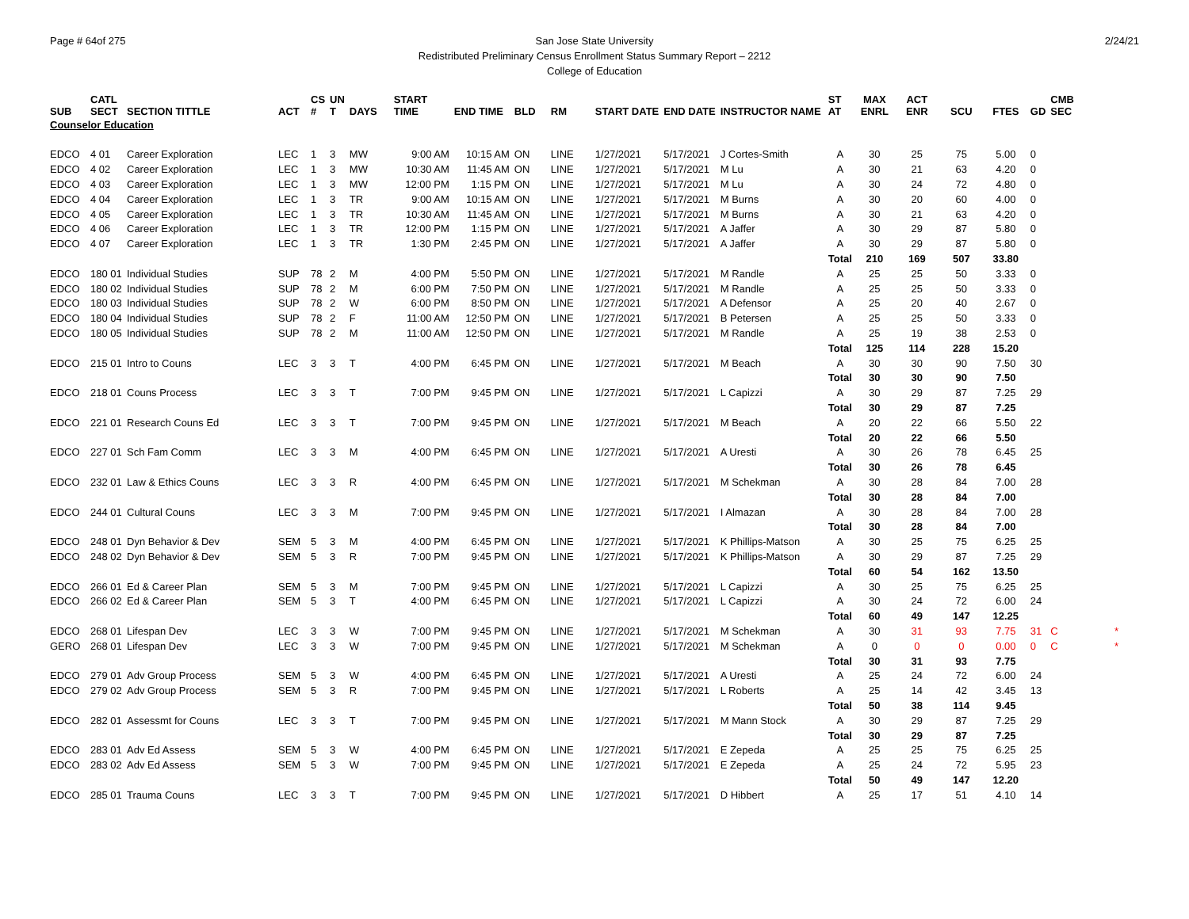Page # 64of 275 2/24/21
San Jose State University
Redistributed Preliminary Census Enrollment Status Summary Report – 2212
College of Education
| SUB | CATL SECT | SECTION TITTLE | ACT | CS # | UN T | DAYS | START TIME | END TIME | BLD | RM | START DATE | END DATE | INSTRUCTOR NAME | ST AT | MAX ENRL | ACT ENR | SCU | FTES | GD | CMB SEC | |
| --- | --- | --- | --- | --- | --- | --- | --- | --- | --- | --- | --- | --- | --- | --- | --- | --- | --- | --- | --- | --- | --- |
| Counselor Education | | | | | | | | | | | | | | | | | | | | | |
| EDCO | 4 01 | Career Exploration | LEC | 1 | 3 | MW | 9:00 AM | 10:15 AM | ON | LINE | 1/27/2021 | 5/17/2021 | J Cortes-Smith | A | 30 | 25 | 75 | 5.00 | 0 | | |
| EDCO | 4 02 | Career Exploration | LEC | 1 | 3 | MW | 10:30 AM | 11:45 AM | ON | LINE | 1/27/2021 | 5/17/2021 | M Lu | A | 30 | 21 | 63 | 4.20 | 0 | | |
| EDCO | 4 03 | Career Exploration | LEC | 1 | 3 | MW | 12:00 PM | 1:15 PM | ON | LINE | 1/27/2021 | 5/17/2021 | M Lu | A | 30 | 24 | 72 | 4.80 | 0 | | |
| EDCO | 4 04 | Career Exploration | LEC | 1 | 3 | TR | 9:00 AM | 10:15 AM | ON | LINE | 1/27/2021 | 5/17/2021 | M Burns | A | 30 | 20 | 60 | 4.00 | 0 | | |
| EDCO | 4 05 | Career Exploration | LEC | 1 | 3 | TR | 10:30 AM | 11:45 AM | ON | LINE | 1/27/2021 | 5/17/2021 | M Burns | A | 30 | 21 | 63 | 4.20 | 0 | | |
| EDCO | 4 06 | Career Exploration | LEC | 1 | 3 | TR | 12:00 PM | 1:15 PM | ON | LINE | 1/27/2021 | 5/17/2021 | A Jaffer | A | 30 | 29 | 87 | 5.80 | 0 | | |
| EDCO | 4 07 | Career Exploration | LEC | 1 | 3 | TR | 1:30 PM | 2:45 PM | ON | LINE | 1/27/2021 | 5/17/2021 | A Jaffer | A | 30 | 29 | 87 | 5.80 | 0 | | |
| | | | | | | | | | | | | | | Total | 210 | 169 | 507 | 33.80 | | | |
| EDCO | 180 01 | Individual Studies | SUP | 78 | 2 | M | 4:00 PM | 5:50 PM | ON | LINE | 1/27/2021 | 5/17/2021 | M Randle | A | 25 | 25 | 50 | 3.33 | 0 | | |
| EDCO | 180 02 | Individual Studies | SUP | 78 | 2 | M | 6:00 PM | 7:50 PM | ON | LINE | 1/27/2021 | 5/17/2021 | M Randle | A | 25 | 25 | 50 | 3.33 | 0 | | |
| EDCO | 180 03 | Individual Studies | SUP | 78 | 2 | W | 6:00 PM | 8:50 PM | ON | LINE | 1/27/2021 | 5/17/2021 | A Defensor | A | 25 | 20 | 40 | 2.67 | 0 | | |
| EDCO | 180 04 | Individual Studies | SUP | 78 | 2 | F | 11:00 AM | 12:50 PM | ON | LINE | 1/27/2021 | 5/17/2021 | B Petersen | A | 25 | 25 | 50 | 3.33 | 0 | | |
| EDCO | 180 05 | Individual Studies | SUP | 78 | 2 | M | 11:00 AM | 12:50 PM | ON | LINE | 1/27/2021 | 5/17/2021 | M Randle | A | 25 | 19 | 38 | 2.53 | 0 | | |
| | | | | | | | | | | | | | | Total | 125 | 114 | 228 | 15.20 | | | |
| EDCO | 215 01 | Intro to Couns | LEC | 3 | 3 | T | 4:00 PM | 6:45 PM | ON | LINE | 1/27/2021 | 5/17/2021 | M Beach | A | 30 | 30 | 90 | 7.50 | 30 | | |
| | | | | | | | | | | | | | | Total | 30 | 30 | 90 | 7.50 | | | |
| EDCO | 218 01 | Couns Process | LEC | 3 | 3 | T | 7:00 PM | 9:45 PM | ON | LINE | 1/27/2021 | 5/17/2021 | L Capizzi | A | 30 | 29 | 87 | 7.25 | 29 | | |
| | | | | | | | | | | | | | | Total | 30 | 29 | 87 | 7.25 | | | |
| EDCO | 221 01 | Research Couns Ed | LEC | 3 | 3 | T | 7:00 PM | 9:45 PM | ON | LINE | 1/27/2021 | 5/17/2021 | M Beach | A | 20 | 22 | 66 | 5.50 | 22 | | |
| | | | | | | | | | | | | | | Total | 20 | 22 | 66 | 5.50 | | | |
| EDCO | 227 01 | Sch Fam Comm | LEC | 3 | 3 | M | 4:00 PM | 6:45 PM | ON | LINE | 1/27/2021 | 5/17/2021 | A Uresti | A | 30 | 26 | 78 | 6.45 | 25 | | |
| | | | | | | | | | | | | | | Total | 30 | 26 | 78 | 6.45 | | | |
| EDCO | 232 01 | Law & Ethics Couns | LEC | 3 | 3 | R | 4:00 PM | 6:45 PM | ON | LINE | 1/27/2021 | 5/17/2021 | M Schekman | A | 30 | 28 | 84 | 7.00 | 28 | | |
| | | | | | | | | | | | | | | Total | 30 | 28 | 84 | 7.00 | | | |
| EDCO | 244 01 | Cultural Couns | LEC | 3 | 3 | M | 7:00 PM | 9:45 PM | ON | LINE | 1/27/2021 | 5/17/2021 | I Almazan | A | 30 | 28 | 84 | 7.00 | 28 | | |
| | | | | | | | | | | | | | | Total | 30 | 28 | 84 | 7.00 | | | |
| EDCO | 248 01 | Dyn Behavior & Dev | SEM | 5 | 3 | M | 4:00 PM | 6:45 PM | ON | LINE | 1/27/2021 | 5/17/2021 | K Phillips-Matson | A | 30 | 25 | 75 | 6.25 | 25 | | |
| EDCO | 248 02 | Dyn Behavior & Dev | SEM | 5 | 3 | R | 7:00 PM | 9:45 PM | ON | LINE | 1/27/2021 | 5/17/2021 | K Phillips-Matson | A | 30 | 29 | 87 | 7.25 | 29 | | |
| | | | | | | | | | | | | | | Total | 60 | 54 | 162 | 13.50 | | | |
| EDCO | 266 01 | Ed & Career Plan | SEM | 5 | 3 | M | 7:00 PM | 9:45 PM | ON | LINE | 1/27/2021 | 5/17/2021 | L Capizzi | A | 30 | 25 | 75 | 6.25 | 25 | | |
| EDCO | 266 02 | Ed & Career Plan | SEM | 5 | 3 | T | 4:00 PM | 6:45 PM | ON | LINE | 1/27/2021 | 5/17/2021 | L Capizzi | A | 30 | 24 | 72 | 6.00 | 24 | | |
| | | | | | | | | | | | | | | Total | 60 | 49 | 147 | 12.25 | | | |
| EDCO | 268 01 | Lifespan Dev | LEC | 3 | 3 | W | 7:00 PM | 9:45 PM | ON | LINE | 1/27/2021 | 5/17/2021 | M Schekman | A | 30 | 31 | 93 | 7.75 | 31 | C | * |
| GERO | 268 01 | Lifespan Dev | LEC | 3 | 3 | W | 7:00 PM | 9:45 PM | ON | LINE | 1/27/2021 | 5/17/2021 | M Schekman | A | 0 | 0 | 0 | 0.00 | 0 | C | * |
| | | | | | | | | | | | | | | Total | 30 | 31 | 93 | 7.75 | | | |
| EDCO | 279 01 | Adv Group Process | SEM | 5 | 3 | W | 4:00 PM | 6:45 PM | ON | LINE | 1/27/2021 | 5/17/2021 | A Uresti | A | 25 | 24 | 72 | 6.00 | 24 | | |
| EDCO | 279 02 | Adv Group Process | SEM | 5 | 3 | R | 7:00 PM | 9:45 PM | ON | LINE | 1/27/2021 | 5/17/2021 | L Roberts | A | 25 | 14 | 42 | 3.45 | 13 | | |
| | | | | | | | | | | | | | | Total | 50 | 38 | 114 | 9.45 | | | |
| EDCO | 282 01 | Assessmt for Couns | LEC | 3 | 3 | T | 7:00 PM | 9:45 PM | ON | LINE | 1/27/2021 | 5/17/2021 | M Mann Stock | A | 30 | 29 | 87 | 7.25 | 29 | | |
| | | | | | | | | | | | | | | Total | 30 | 29 | 87 | 7.25 | | | |
| EDCO | 283 01 | Adv Ed Assess | SEM | 5 | 3 | W | 4:00 PM | 6:45 PM | ON | LINE | 1/27/2021 | 5/17/2021 | E Zepeda | A | 25 | 25 | 75 | 6.25 | 25 | | |
| EDCO | 283 02 | Adv Ed Assess | SEM | 5 | 3 | W | 7:00 PM | 9:45 PM | ON | LINE | 1/27/2021 | 5/17/2021 | E Zepeda | A | 25 | 24 | 72 | 5.95 | 23 | | |
| | | | | | | | | | | | | | | Total | 50 | 49 | 147 | 12.20 | | | |
| EDCO | 285 01 | Trauma Couns | LEC | 3 | 3 | T | 7:00 PM | 9:45 PM | ON | LINE | 1/27/2021 | 5/17/2021 | D Hibbert | A | 25 | 17 | 51 | 4.10 | 14 | | |